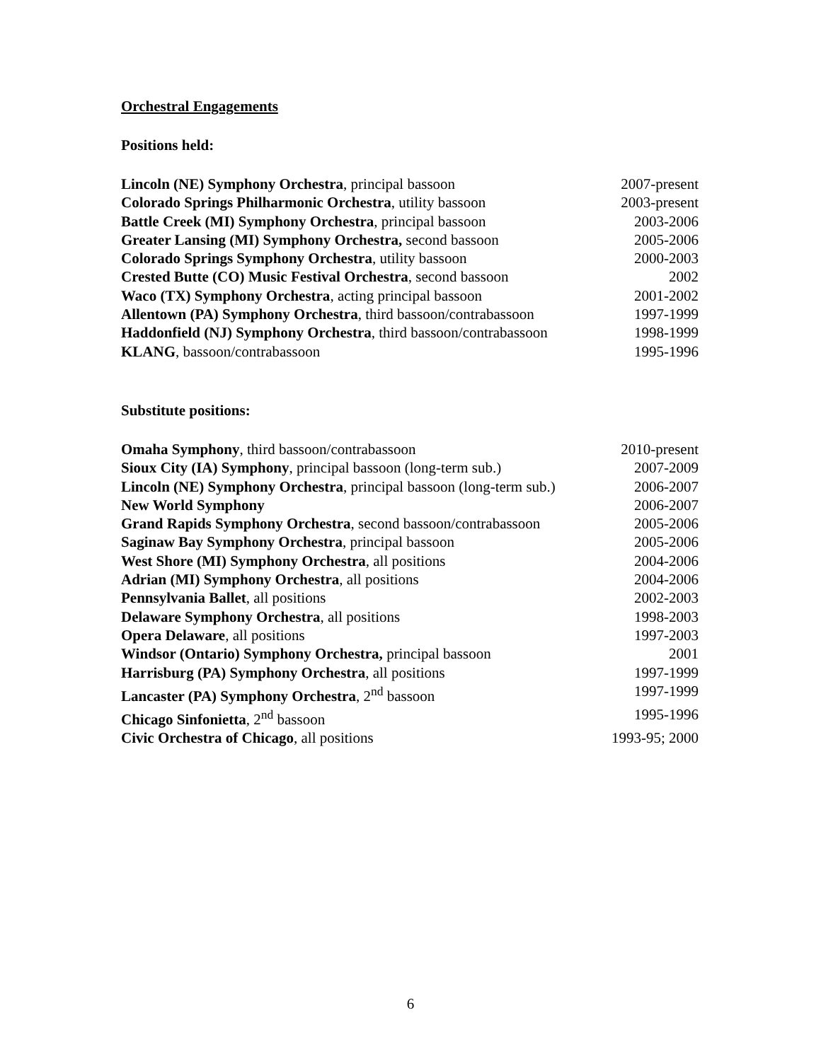Orchestral Engagements
Positions held:
| Lincoln (NE) Symphony Orchestra , principal bassoon | 2007-present |
| Colorado Springs Philharmonic Orchestra , utility bassoon | 2003-present |
| Battle Creek (MI) Symphony Orchestra , principal bassoon | 2003-2006 |
| Greater Lansing (MI) Symphony Orchestra, second bassoon | 2005-2006 |
| Colorado Springs Symphony Orchestra , utility bassoon | 2000-2003 |
| Crested Butte (CO) Music Festival Orchestra , second bassoon | 2002 |
| Waco (TX) Symphony Orchestra , acting principal bassoon | 2001-2002 |
| Allentown (PA) Symphony Orchestra , third bassoon/contrabassoon | 1997-1999 |
| Haddonfield (NJ) Symphony Orchestra , third bassoon/contrabassoon | 1998-1999 |
| KLANG , bassoon/contrabassoon | 1995-1996 |
Substitute positions:
| Omaha Symphony , third bassoon/contrabassoon | 2010-present |
| Sioux City (IA) Symphony , principal bassoon (long-term sub.) | 2007-2009 |
| Lincoln (NE) Symphony Orchestra , principal bassoon (long-term sub.) | 2006-2007 |
| New World Symphony | 2006-2007 |
| Grand Rapids Symphony Orchestra , second bassoon/contrabassoon | 2005-2006 |
| Saginaw Bay Symphony Orchestra , principal bassoon | 2005-2006 |
| West Shore (MI) Symphony Orchestra , all positions | 2004-2006 |
| Adrian (MI) Symphony Orchestra , all positions | 2004-2006 |
| Pennsylvania Ballet , all positions | 2002-2003 |
| Delaware Symphony Orchestra , all positions | 1998-2003 |
| Opera Delaware , all positions | 1997-2003 |
| Windsor (Ontario) Symphony Orchestra, principal bassoon | 2001 |
| Harrisburg (PA) Symphony Orchestra , all positions | 1997-1999 |
| Lancaster (PA) Symphony Orchestra , 2<sup>nd</sup> bassoon | 1997-1999 |
| Chicago Sinfonietta , 2<sup>nd</sup> bassoon | 1995-1996 |
| Civic Orchestra of Chicago , all positions | 1993-95; 2000 |
6